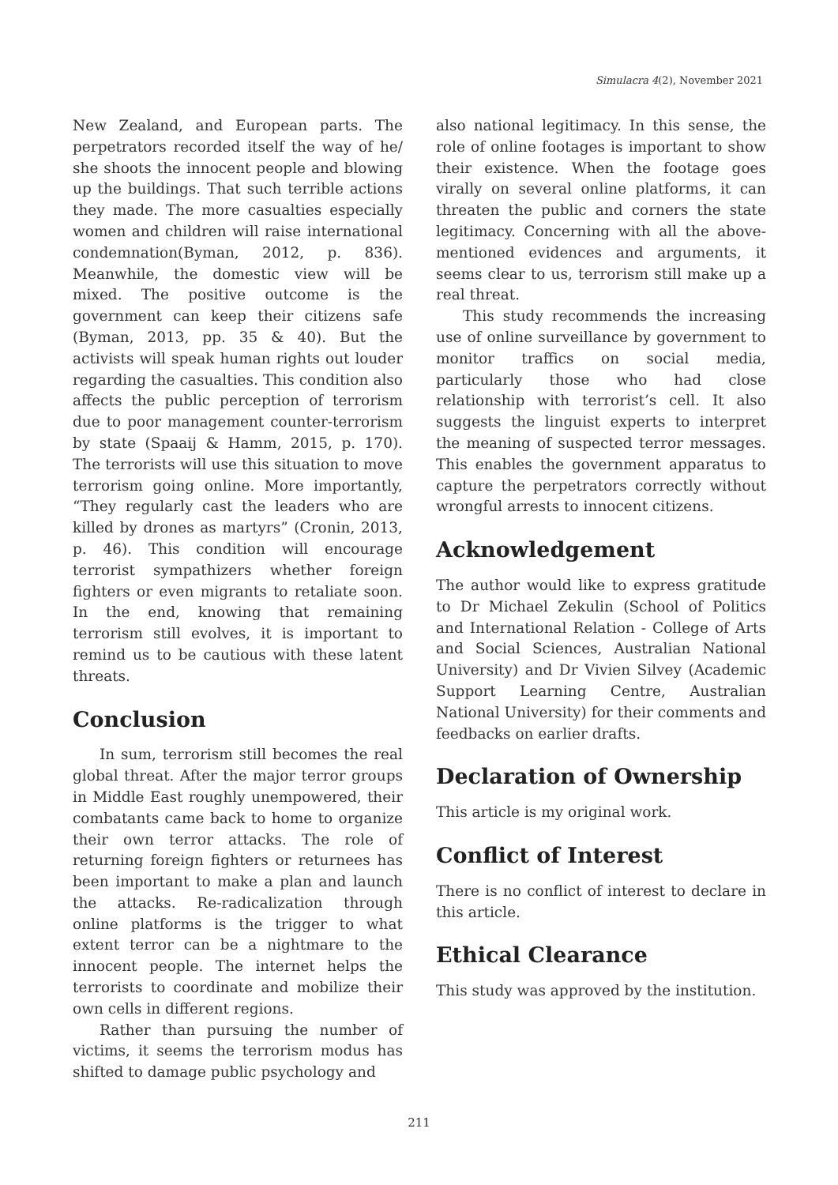Simulacra 4(2), November 2021
New Zealand, and European parts. The perpetrators recorded itself the way of he/ she shoots the innocent people and blowing up the buildings. That such terrible actions they made. The more casualties especially women and children will raise international condemnation(Byman, 2012, p. 836). Meanwhile, the domestic view will be mixed. The positive outcome is the government can keep their citizens safe (Byman, 2013, pp. 35 & 40). But the activists will speak human rights out louder regarding the casualties. This condition also affects the public perception of terrorism due to poor management counter-terrorism by state (Spaaij & Hamm, 2015, p. 170). The terrorists will use this situation to move terrorism going online. More importantly, “They regularly cast the leaders who are killed by drones as martyrs” (Cronin, 2013, p. 46). This condition will encourage terrorist sympathizers whether foreign fighters or even migrants to retaliate soon. In the end, knowing that remaining terrorism still evolves, it is important to remind us to be cautious with these latent threats.
Conclusion
In sum, terrorism still becomes the real global threat. After the major terror groups in Middle East roughly unempowered, their combatants came back to home to organize their own terror attacks. The role of returning foreign fighters or returnees has been important to make a plan and launch the attacks. Re-radicalization through online platforms is the trigger to what extent terror can be a nightmare to the innocent people. The internet helps the terrorists to coordinate and mobilize their own cells in different regions.
Rather than pursuing the number of victims, it seems the terrorism modus has shifted to damage public psychology and
also national legitimacy. In this sense, the role of online footages is important to show their existence. When the footage goes virally on several online platforms, it can threaten the public and corners the state legitimacy. Concerning with all the above-mentioned evidences and arguments, it seems clear to us, terrorism still make up a real threat.
This study recommends the increasing use of online surveillance by government to monitor traffics on social media, particularly those who had close relationship with terrorist’s cell. It also suggests the linguist experts to interpret the meaning of suspected terror messages. This enables the government apparatus to capture the perpetrators correctly without wrongful arrests to innocent citizens.
Acknowledgement
The author would like to express gratitude to Dr Michael Zekulin (School of Politics and International Relation - College of Arts and Social Sciences, Australian National University) and Dr Vivien Silvey (Academic Support Learning Centre, Australian National University) for their comments and feedbacks on earlier drafts.
Declaration of Ownership
This article is my original work.
Conflict of Interest
There is no conflict of interest to declare in this article.
Ethical Clearance
This study was approved by the institution.
211